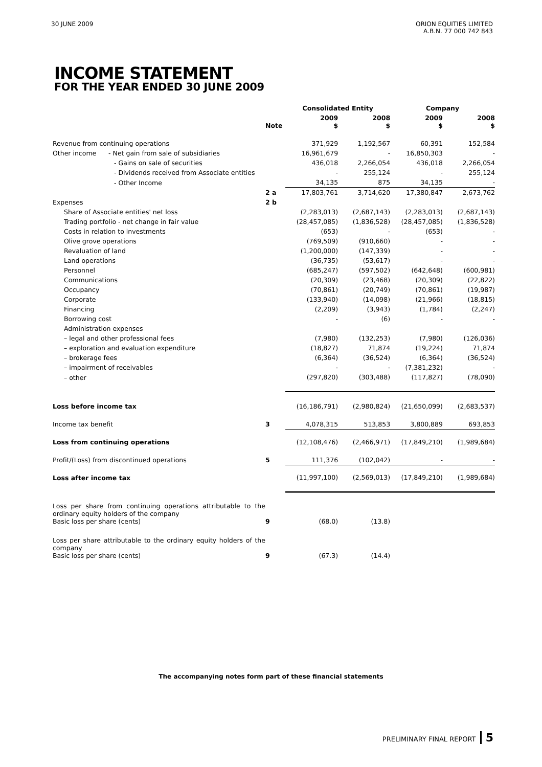30 JUNE 2009 ORION EQUITIES LIMITED
A.B.N. 77 000 742 843
INCOME STATEMENT
FOR THE YEAR ENDED 30 JUNE 2009
| | | Consolidated Entity | | Company | |
| | Note | 2009 $ | 2008 $ | 2009 $ | 2008 $ |
| Revenue from continuing operations | | 371,929 | 1,192,567 | 60,391 | 152,584 |
| Other income - Net gain from sale of subsidiaries | | 16,961,679 | - | 16,850,303 | - |
| - Gains on sale of securities | | 436,018 | 2,266,054 | 436,018 | 2,266,054 |
| - Dividends received from Associate entities | | - | 255,124 | - | 255,124 |
| - Other Income | | 34,135 | 875 | 34,135 | - |
| | 2 a | 17,803,761 | 3,714,620 | 17,380,847 | 2,673,762 |
| Expenses | 2 b | | | | |
| Share of Associate entities' net loss | | (2,283,013) | (2,687,143) | (2,283,013) | (2,687,143) |
| Trading portfolio - net change in fair value | | (28,457,085) | (1,836,528) | (28,457,085) | (1,836,528) |
| Costs in relation to investments | | (653) | - | (653) | - |
| Olive grove operations | | (769,509) | (910,660) | - | - |
| Revaluation of land | | (1,200,000) | (147,339) | - | - |
| Land operations | | (36,735) | (53,617) | - | - |
| Personnel | | (685,247) | (597,502) | (642,648) | (600,981) |
| Communications | | (20,309) | (23,468) | (20,309) | (22,822) |
| Occupancy | | (70,861) | (20,749) | (70,861) | (19,987) |
| Corporate | | (133,940) | (14,098) | (21,966) | (18,815) |
| Financing | | (2,209) | (3,943) | (1,784) | (2,247) |
| Borrowing cost | | - | (6) | - | - |
| Administration expenses | | | | | |
| – legal and other professional fees | | (7,980) | (132,253) | (7,980) | (126,036) |
| – exploration and evaluation expenditure | | (18,827) | 71,874 | (19,224) | 71,874 |
| – brokerage fees | | (6,364) | (36,524) | (6,364) | (36,524) |
| – impairment of receivables | | - | - | (7,381,232) | - |
| – other | | (297,820) | (303,488) | (117,827) | (78,090) |
| Loss before income tax | | (16,186,791) | (2,980,824) | (21,650,099) | (2,683,537) |
| Income tax benefit | 3 | 4,078,315 | 513,853 | 3,800,889 | 693,853 |
| Loss from continuing operations | | (12,108,476) | (2,466,971) | (17,849,210) | (1,989,684) |
| Profit/(Loss) from discontinued operations | 5 | 111,376 | (102,042) | - | - |
| Loss after income tax | | (11,997,100) | (2,569,013) | (17,849,210) | (1,989,684) |
| Loss per share from continuing operations attributable to the ordinary equity holders of the company Basic loss per share (cents) | 9 | (68.0) | (13.8) | | |
| Loss per share attributable to the ordinary equity holders of the company Basic loss per share (cents) | 9 | (67.3) | (14.4) | | |
The accompanying notes form part of these financial statements
PRELIMINARY FINAL REPORT 5